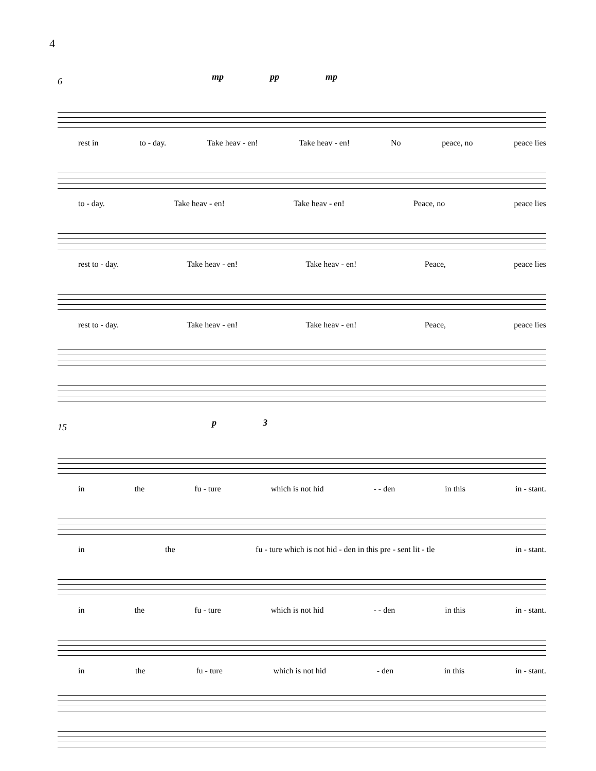4
6
mp pp mp
rest in to - day. Take heav - en! Take heav - en! No peace, no peace lies
to - day. Take heav - en! Take heav - en! Peace, no peace lies
rest to - day. Take heav - en! Take heav - en! Peace, peace lies
rest to - day. Take heav - en! Take heav - en! Peace, peace lies
15
p 3
in the fu - ture which is not hid - - den in this in - stant.
in the fu - ture which is not hid - den in this pre - sent lit - tle in - stant.
in the fu - ture which is not hid - - den in this in - stant.
in the fu - ture which is not hid - den in this in - stant.